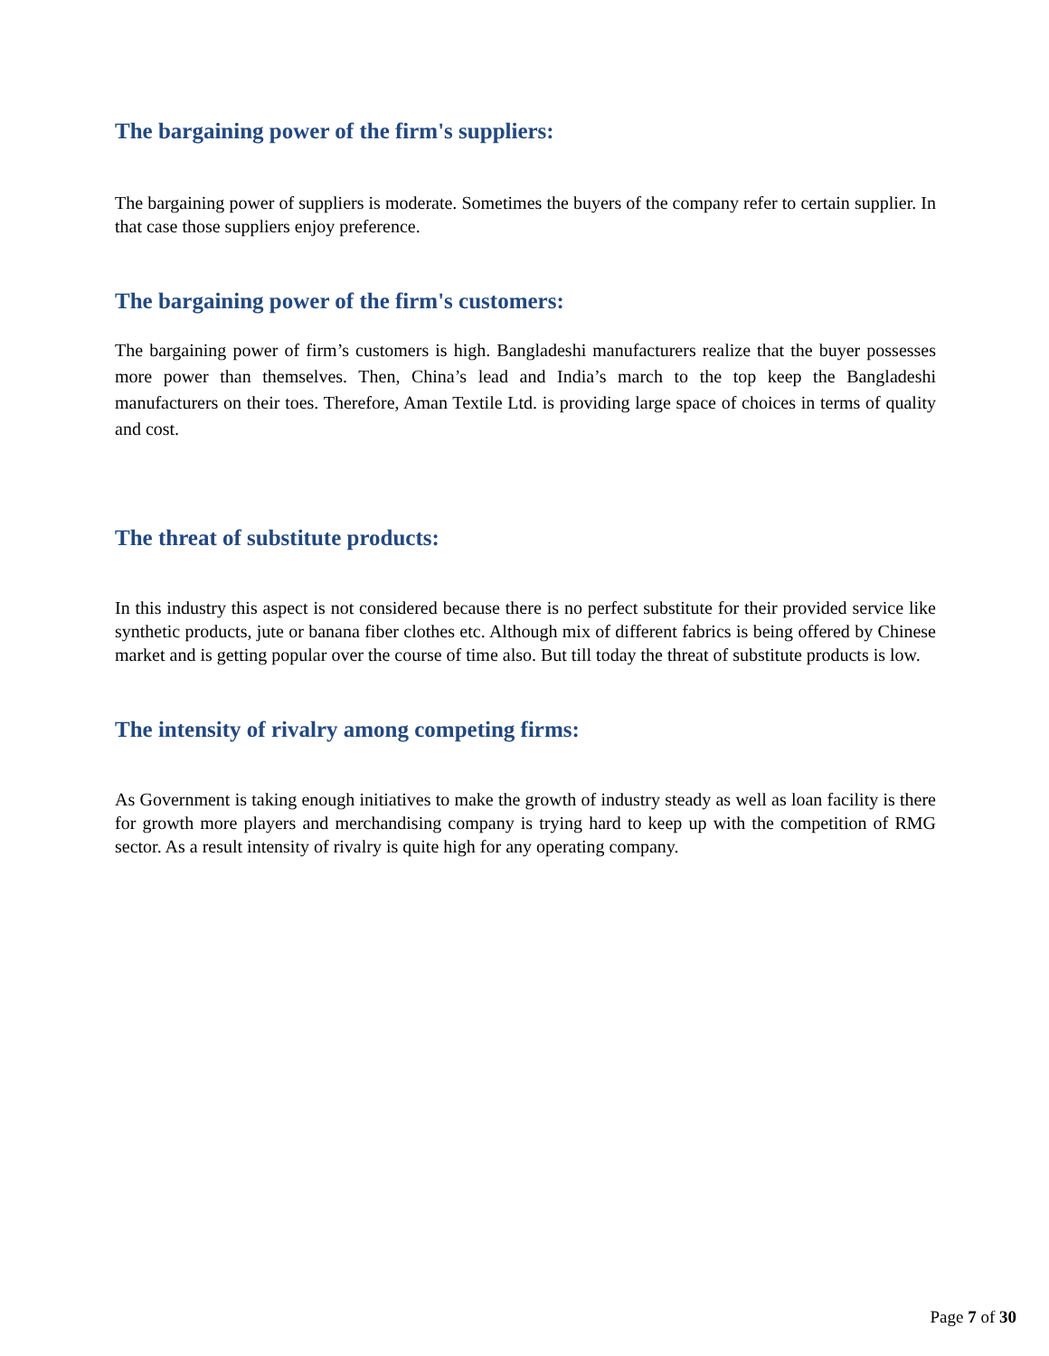The bargaining power of the firm's suppliers:
The bargaining power of suppliers is moderate. Sometimes the buyers of the company refer to certain supplier. In that case those suppliers enjoy preference.
The bargaining power of the firm's customers:
The bargaining power of firm’s customers is high. Bangladeshi manufacturers realize that the buyer possesses more power than themselves. Then, China’s lead and India’s march to the top keep the Bangladeshi manufacturers on their toes. Therefore, Aman Textile Ltd. is providing large space of choices in terms of quality and cost.
The threat of substitute products:
In this industry this aspect is not considered because there is no perfect substitute for their provided service like synthetic products, jute or banana fiber clothes etc. Although mix of different fabrics is being offered by Chinese market and is getting popular over the course of time also. But till today the threat of substitute products is low.
The intensity of rivalry among competing firms:
As Government is taking enough initiatives to make the growth of industry steady as well as loan facility is there for growth more players and merchandising company is trying hard to keep up with the competition of RMG sector. As a result intensity of rivalry is quite high for any operating company.
Page 7 of 30